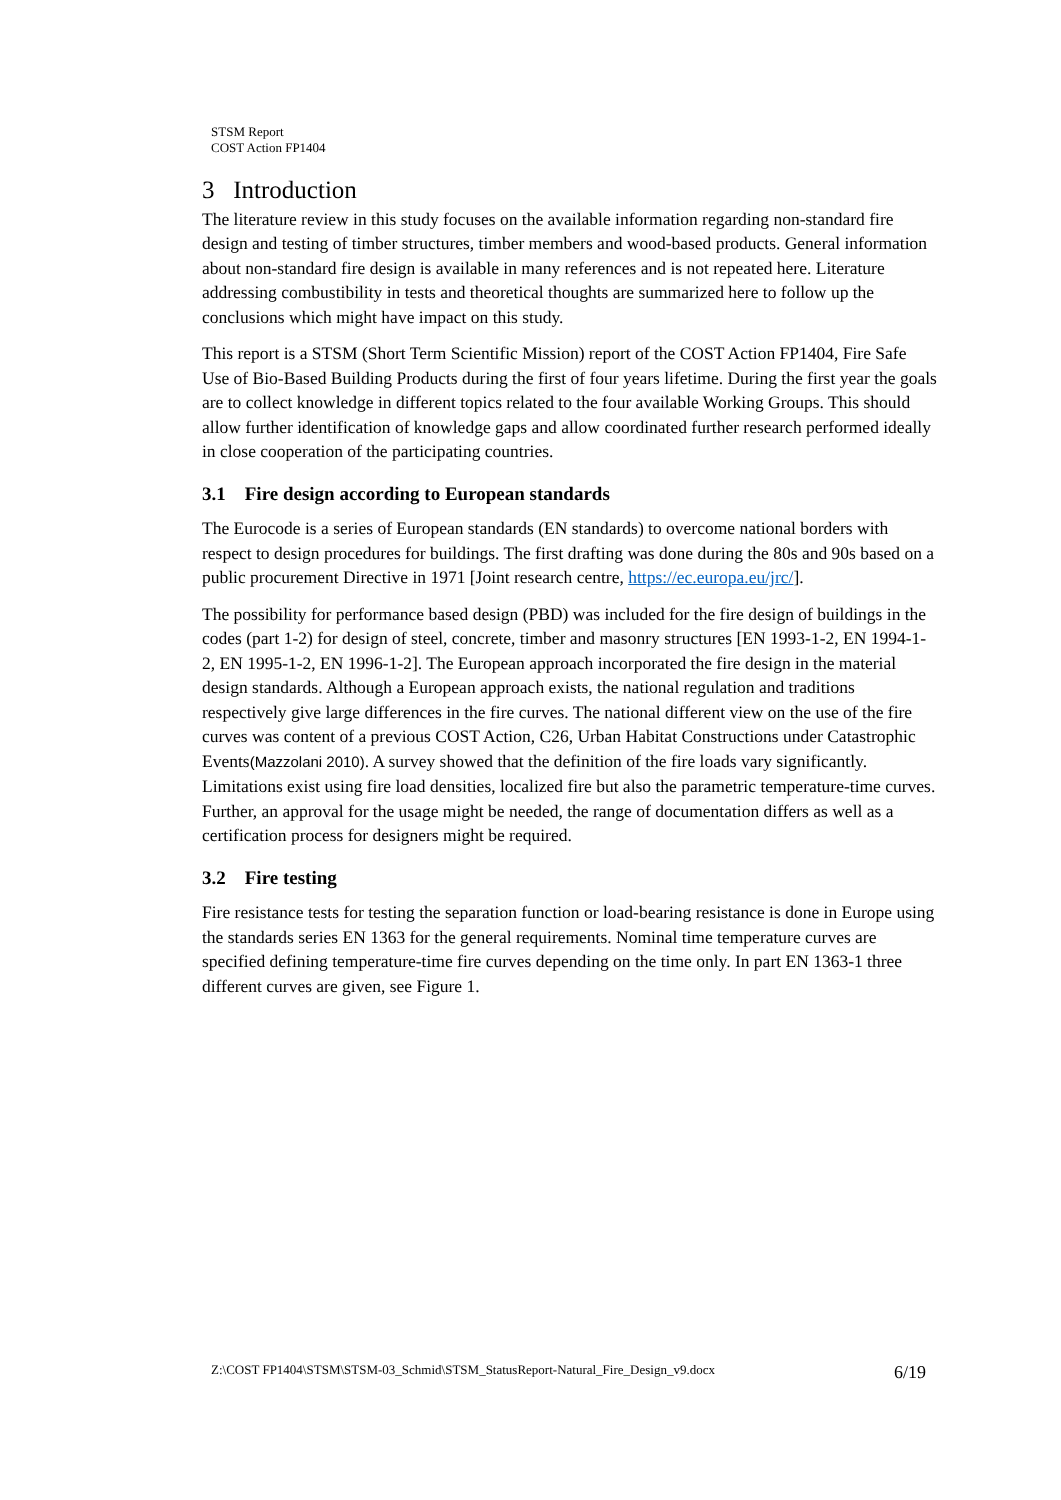STSM Report
COST Action FP1404
3 Introduction
The literature review in this study focuses on the available information regarding non-standard fire design and testing of timber structures, timber members and wood-based products. General information about non-standard fire design is available in many references and is not repeated here. Literature addressing combustibility in tests and theoretical thoughts are summarized here to follow up the conclusions which might have impact on this study.
This report is a STSM (Short Term Scientific Mission) report of the COST Action FP1404, Fire Safe Use of Bio-Based Building Products during the first of four years lifetime. During the first year the goals are to collect knowledge in different topics related to the four available Working Groups. This should allow further identification of knowledge gaps and allow coordinated further research performed ideally in close cooperation of the participating countries.
3.1 Fire design according to European standards
The Eurocode is a series of European standards (EN standards) to overcome national borders with respect to design procedures for buildings. The first drafting was done during the 80s and 90s based on a public procurement Directive in 1971 [Joint research centre, https://ec.europa.eu/jrc/].
The possibility for performance based design (PBD) was included for the fire design of buildings in the codes (part 1-2) for design of steel, concrete, timber and masonry structures [EN 1993-1-2, EN 1994-1-2, EN 1995-1-2, EN 1996-1-2]. The European approach incorporated the fire design in the material design standards. Although a European approach exists, the national regulation and traditions respectively give large differences in the fire curves. The national different view on the use of the fire curves was content of a previous COST Action, C26, Urban Habitat Constructions under Catastrophic Events(Mazzolani 2010). A survey showed that the definition of the fire loads vary significantly. Limitations exist using fire load densities, localized fire but also the parametric temperature-time curves. Further, an approval for the usage might be needed, the range of documentation differs as well as a certification process for designers might be required.
3.2 Fire testing
Fire resistance tests for testing the separation function or load-bearing resistance is done in Europe using the standards series EN 1363 for the general requirements. Nominal time temperature curves are specified defining temperature-time fire curves depending on the time only. In part EN 1363-1 three different curves are given, see Figure 1.
Z:\COST FP1404\STSM\STSM-03_Schmid\STSM_StatusReport-Natural_Fire_Design_v9.docx 6/19